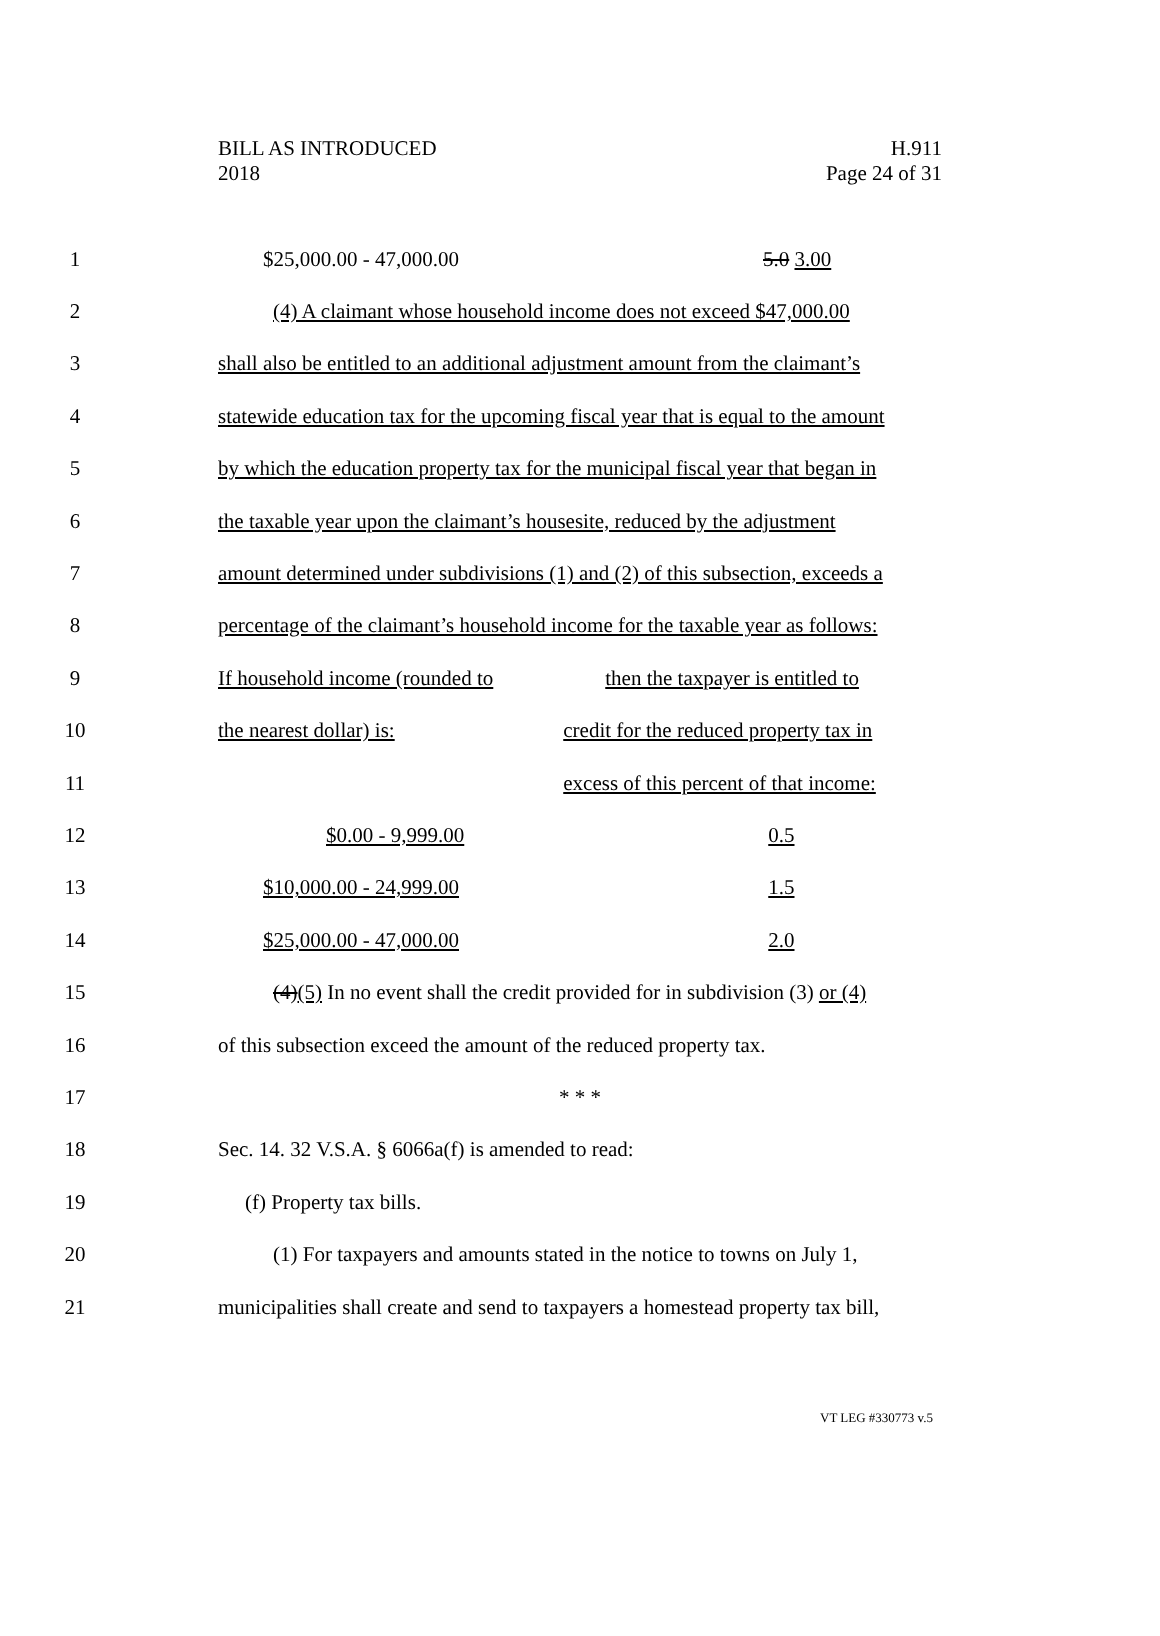BILL AS INTRODUCED
2018
H.911
Page 24 of 31
1 $25,000.00 - 47,000.00 5.0 3.00
2 (4) A claimant whose household income does not exceed $47,000.00
3 shall also be entitled to an additional adjustment amount from the claimant’s
4 statewide education tax for the upcoming fiscal year that is equal to the amount
5 by which the education property tax for the municipal fiscal year that began in
6 the taxable year upon the claimant’s housesite, reduced by the adjustment
7 amount determined under subdivisions (1) and (2) of this subsection, exceeds a
8 percentage of the claimant’s household income for the taxable year as follows:
9 If household income (rounded to then the taxpayer is entitled to
10 the nearest dollar) is: credit for the reduced property tax in
11 excess of this percent of that income:
12 $0.00 - 9,999.00 0.5
13 $10,000.00 - 24,999.00 1.5
14 $25,000.00 - 47,000.00 2.0
15 (4)(5) In no event shall the credit provided for in subdivision (3) or (4)
16 of this subsection exceed the amount of the reduced property tax.
17 * * *
18 Sec. 14. 32 V.S.A. § 6066a(f) is amended to read:
19 (f) Property tax bills.
20 (1) For taxpayers and amounts stated in the notice to towns on July 1,
21 municipalities shall create and send to taxpayers a homestead property tax bill,
VT LEG #330773 v.5